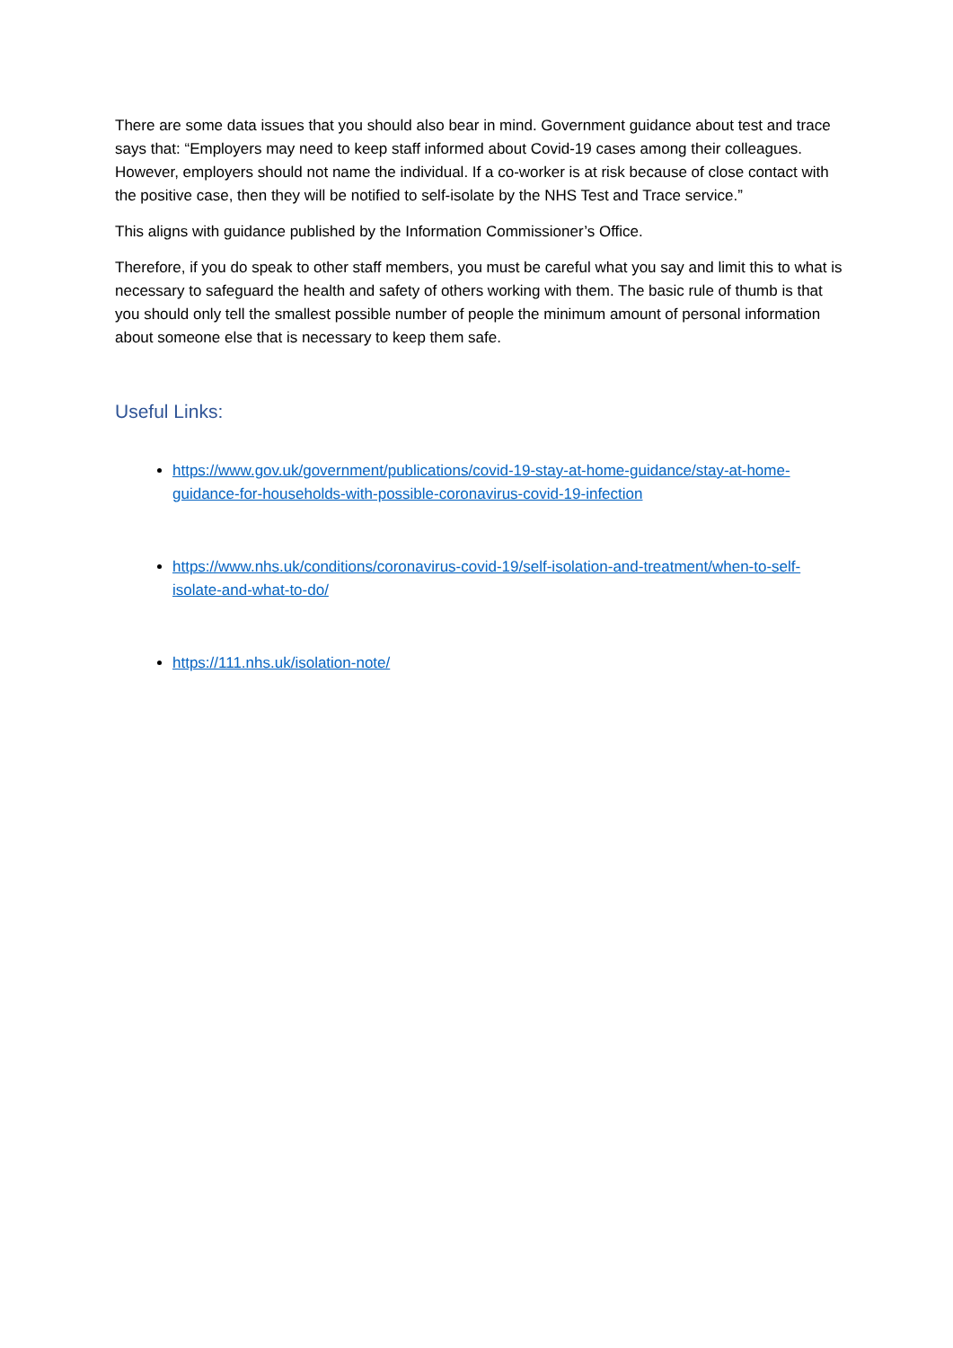There are some data issues that you should also bear in mind. Government guidance about test and trace says that: “Employers may need to keep staff informed about Covid-19 cases among their colleagues. However, employers should not name the individual. If a co-worker is at risk because of close contact with the positive case, then they will be notified to self-isolate by the NHS Test and Trace service.”
This aligns with guidance published by the Information Commissioner’s Office.
Therefore, if you do speak to other staff members, you must be careful what you say and limit this to what is necessary to safeguard the health and safety of others working with them. The basic rule of thumb is that you should only tell the smallest possible number of people the minimum amount of personal information about someone else that is necessary to keep them safe.
Useful Links:
https://www.gov.uk/government/publications/covid-19-stay-at-home-guidance/stay-at-home-guidance-for-households-with-possible-coronavirus-covid-19-infection
https://www.nhs.uk/conditions/coronavirus-covid-19/self-isolation-and-treatment/when-to-self-isolate-and-what-to-do/
https://111.nhs.uk/isolation-note/